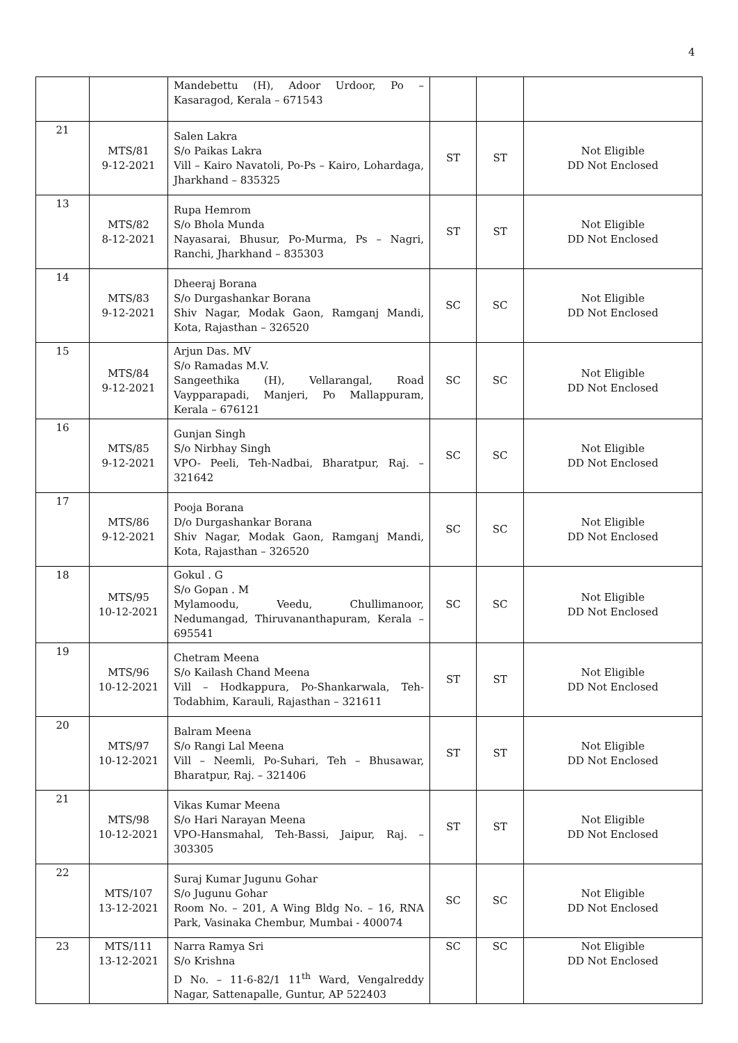4
| | | Mandebettu (H), Adoor Urdoor, Po – Kasaragod, Kerala – 671543 | | | |
| 21 | MTS/81 9-12-2021 | Salen Lakra S/o Paikas Lakra Vill – Kairo Navatoli, Po-Ps – Kairo, Lohardaga, Jharkhand – 835325 | ST | ST | Not Eligible DD Not Enclosed |
| 13 | MTS/82 8-12-2021 | Rupa Hemrom S/o Bhola Munda Nayasarai, Bhusur, Po-Murma, Ps – Nagri, Ranchi, Jharkhand – 835303 | ST | ST | Not Eligible DD Not Enclosed |
| 14 | MTS/83 9-12-2021 | Dheeraj Borana S/o Durgashankar Borana Shiv Nagar, Modak Gaon, Ramganj Mandi, Kota, Rajasthan – 326520 | SC | SC | Not Eligible DD Not Enclosed |
| 15 | MTS/84 9-12-2021 | Arjun Das. MV S/o Ramadas M.V. Sangeethika (H), Vellarangal, Road Vaypparapadi, Manjeri, Po Mallappuram, Kerala – 676121 | SC | SC | Not Eligible DD Not Enclosed |
| 16 | MTS/85 9-12-2021 | Gunjan Singh S/o Nirbhay Singh VPO- Peeli, Teh-Nadbai, Bharatpur, Raj. – 321642 | SC | SC | Not Eligible DD Not Enclosed |
| 17 | MTS/86 9-12-2021 | Pooja Borana D/o Durgashankar Borana Shiv Nagar, Modak Gaon, Ramganj Mandi, Kota, Rajasthan – 326520 | SC | SC | Not Eligible DD Not Enclosed |
| 18 | MTS/95 10-12-2021 | Gokul . G S/o Gopan . M Mylamoodu, Veedu, Chullimanoor, Nedumangad, Thiruvananthapuram, Kerala – 695541 | SC | SC | Not Eligible DD Not Enclosed |
| 19 | MTS/96 10-12-2021 | Chetram Meena S/o Kailash Chand Meena Vill – Hodkappura, Po-Shankarwala, Teh-Todabhim, Karauli, Rajasthan – 321611 | ST | ST | Not Eligible DD Not Enclosed |
| 20 | MTS/97 10-12-2021 | Balram Meena S/o Rangi Lal Meena Vill – Neemli, Po-Suhari, Teh – Bhusawar, Bharatpur, Raj. – 321406 | ST | ST | Not Eligible DD Not Enclosed |
| 21 | MTS/98 10-12-2021 | Vikas Kumar Meena S/o Hari Narayan Meena VPO-Hansmahal, Teh-Bassi, Jaipur, Raj. – 303305 | ST | ST | Not Eligible DD Not Enclosed |
| 22 | MTS/107 13-12-2021 | Suraj Kumar Jugunu Gohar S/o Jugunu Gohar Room No. – 201, A Wing Bldg No. – 16, RNA Park, Vasinaka Chembur, Mumbai - 400074 | SC | SC | Not Eligible DD Not Enclosed |
| 23 | MTS/111 13-12-2021 | Narra Ramya Sri S/o Krishna D No. – 11-6-82/1 11<sup>th</sup> Ward, Vengalreddy Nagar, Sattenapalle, Guntur, AP 522403 | SC | SC | Not Eligible DD Not Enclosed |